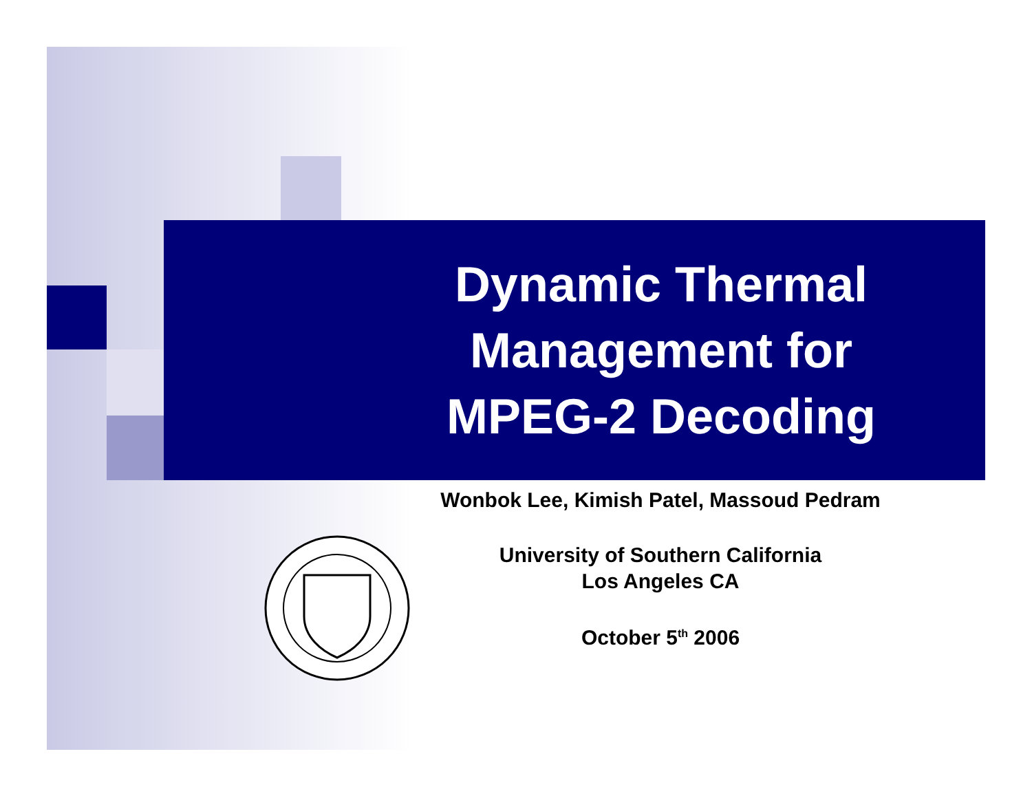Dynamic Thermal
Management for
MPEG-2 Decoding
Wonbok Lee, Kimish Patel, Massoud Pedram
University of Southern California
Los Angeles CA
October 5<sup>th</sup> 2006